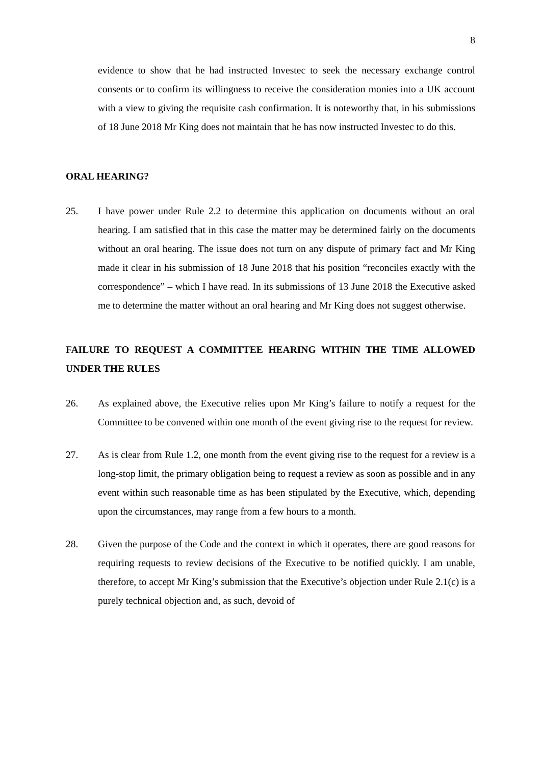8
evidence to show that he had instructed Investec to seek the necessary exchange control consents or to confirm its willingness to receive the consideration monies into a UK account with a view to giving the requisite cash confirmation. It is noteworthy that, in his submissions of 18 June 2018 Mr King does not maintain that he has now instructed Investec to do this.
ORAL HEARING?
25. I have power under Rule 2.2 to determine this application on documents without an oral hearing. I am satisfied that in this case the matter may be determined fairly on the documents without an oral hearing. The issue does not turn on any dispute of primary fact and Mr King made it clear in his submission of 18 June 2018 that his position “reconciles exactly with the correspondence” – which I have read. In its submissions of 13 June 2018 the Executive asked me to determine the matter without an oral hearing and Mr King does not suggest otherwise.
FAILURE TO REQUEST A COMMITTEE HEARING WITHIN THE TIME ALLOWED UNDER THE RULES
26. As explained above, the Executive relies upon Mr King’s failure to notify a request for the Committee to be convened within one month of the event giving rise to the request for review.
27. As is clear from Rule 1.2, one month from the event giving rise to the request for a review is a long-stop limit, the primary obligation being to request a review as soon as possible and in any event within such reasonable time as has been stipulated by the Executive, which, depending upon the circumstances, may range from a few hours to a month.
28. Given the purpose of the Code and the context in which it operates, there are good reasons for requiring requests to review decisions of the Executive to be notified quickly. I am unable, therefore, to accept Mr King’s submission that the Executive’s objection under Rule 2.1(c) is a purely technical objection and, as such, devoid of